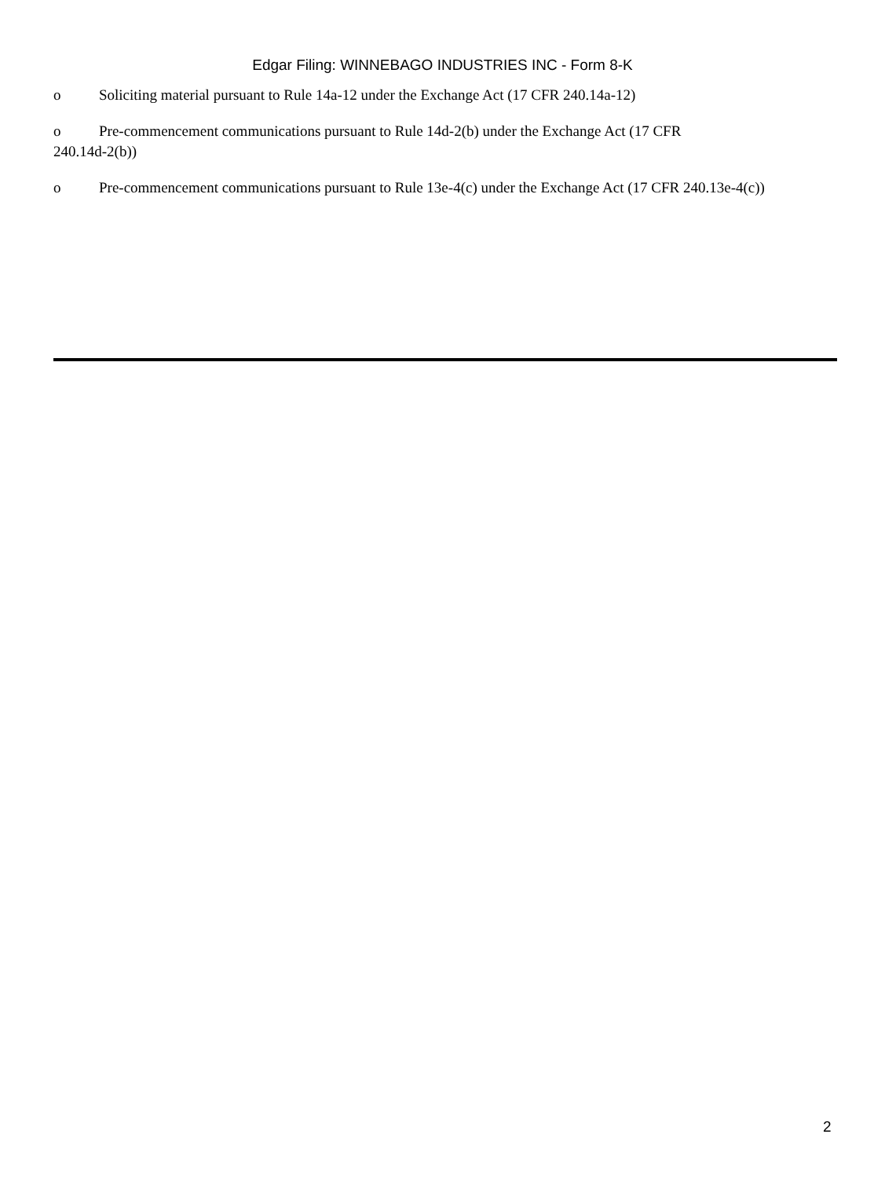Edgar Filing: WINNEBAGO INDUSTRIES INC - Form 8-K
o Soliciting material pursuant to Rule 14a-12 under the Exchange Act (17 CFR 240.14a-12)
o Pre-commencement communications pursuant to Rule 14d-2(b) under the Exchange Act (17 CFR
240.14d-2(b))
o Pre-commencement communications pursuant to Rule 13e-4(c) under the Exchange Act (17 CFR 240.13e-4(c))
2